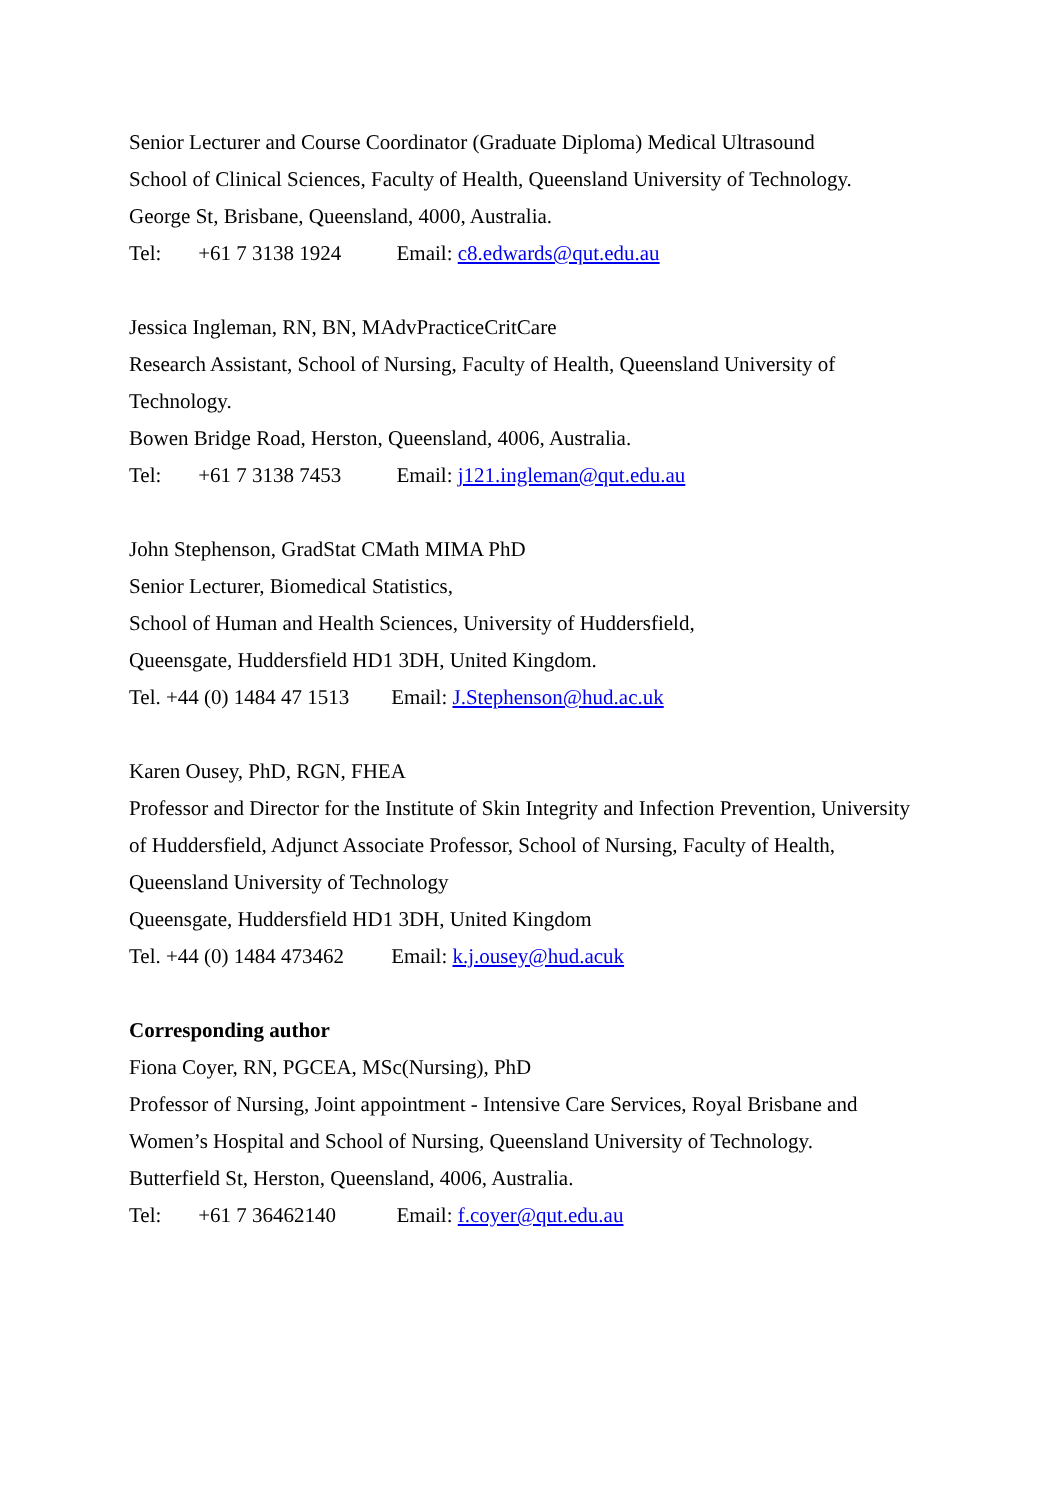Senior Lecturer and Course Coordinator (Graduate Diploma) Medical Ultrasound
School of Clinical Sciences, Faculty of Health, Queensland University of Technology.
George St, Brisbane, Queensland, 4000, Australia.
Tel: +61 7 3138 1924 Email: c8.edwards@qut.edu.au
Jessica Ingleman, RN, BN, MAdvPracticeCritCare
Research Assistant, School of Nursing, Faculty of Health, Queensland University of
Technology.
Bowen Bridge Road, Herston, Queensland, 4006, Australia.
Tel: +61 7 3138 7453 Email: j121.ingleman@qut.edu.au
John Stephenson, GradStat CMath MIMA PhD
Senior Lecturer, Biomedical Statistics,
School of Human and Health Sciences, University of Huddersfield,
Queensgate, Huddersfield HD1 3DH, United Kingdom.
Tel. +44 (0) 1484 47 1513 Email: J.Stephenson@hud.ac.uk
Karen Ousey, PhD, RGN, FHEA
Professor and Director for the Institute of Skin Integrity and Infection Prevention, University
of Huddersfield, Adjunct Associate Professor, School of Nursing, Faculty of Health,
Queensland University of Technology
Queensgate, Huddersfield HD1 3DH, United Kingdom
Tel. +44 (0) 1484 473462 Email: k.j.ousey@hud.acuk
Corresponding author
Fiona Coyer, RN, PGCEA, MSc(Nursing), PhD
Professor of Nursing, Joint appointment - Intensive Care Services, Royal Brisbane and
Women’s Hospital and School of Nursing, Queensland University of Technology.
Butterfield St, Herston, Queensland, 4006, Australia.
Tel: +61 7 36462140 Email: f.coyer@qut.edu.au